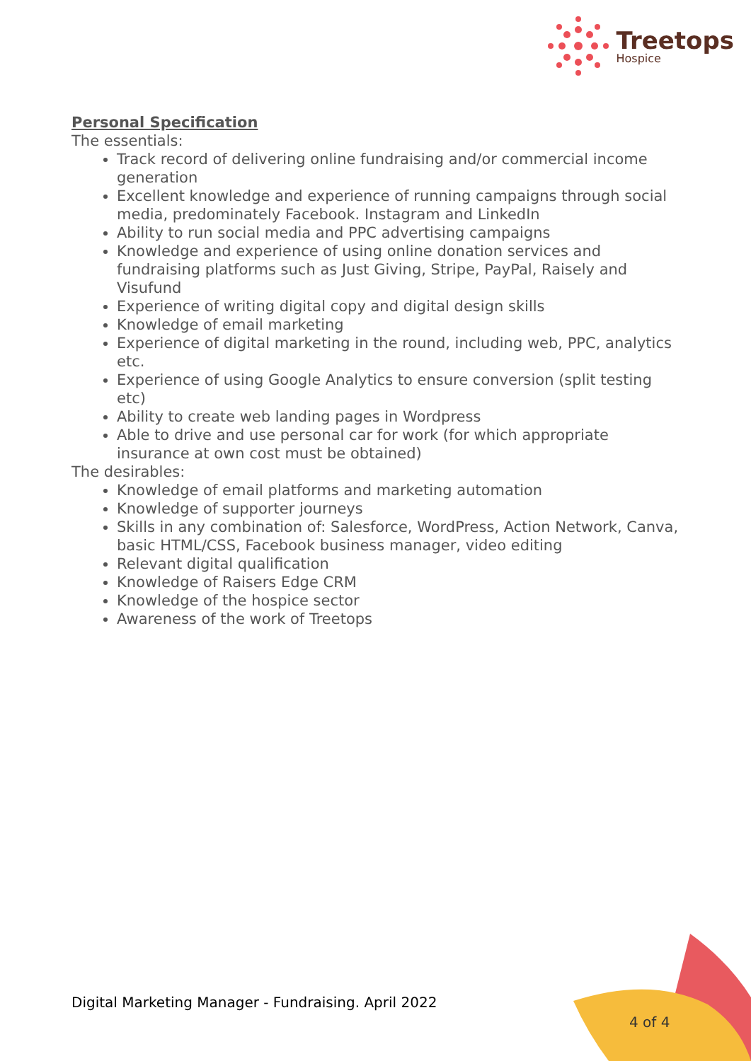Treetops
Hospice
Personal Specification
The essentials:
Track record of delivering online fundraising and/or commercial income generation
Excellent knowledge and experience of running campaigns through social media, predominately Facebook. Instagram and LinkedIn
Ability to run social media and PPC advertising campaigns
Knowledge and experience of using online donation services and fundraising platforms such as Just Giving, Stripe, PayPal, Raisely and Visufund
Experience of writing digital copy and digital design skills
Knowledge of email marketing
Experience of digital marketing in the round, including web, PPC, analytics etc.
Experience of using Google Analytics to ensure conversion (split testing etc)
Ability to create web landing pages in Wordpress
Able to drive and use personal car for work (for which appropriate insurance at own cost must be obtained)
The desirables:
Knowledge of email platforms and marketing automation
Knowledge of supporter journeys
Skills in any combination of: Salesforce, WordPress, Action Network, Canva, basic HTML/CSS, Facebook business manager, video editing
Relevant digital qualification
Knowledge of Raisers Edge CRM
Knowledge of the hospice sector
Awareness of the work of Treetops
Digital Marketing Manager - Fundraising. April 2022
4 of 4